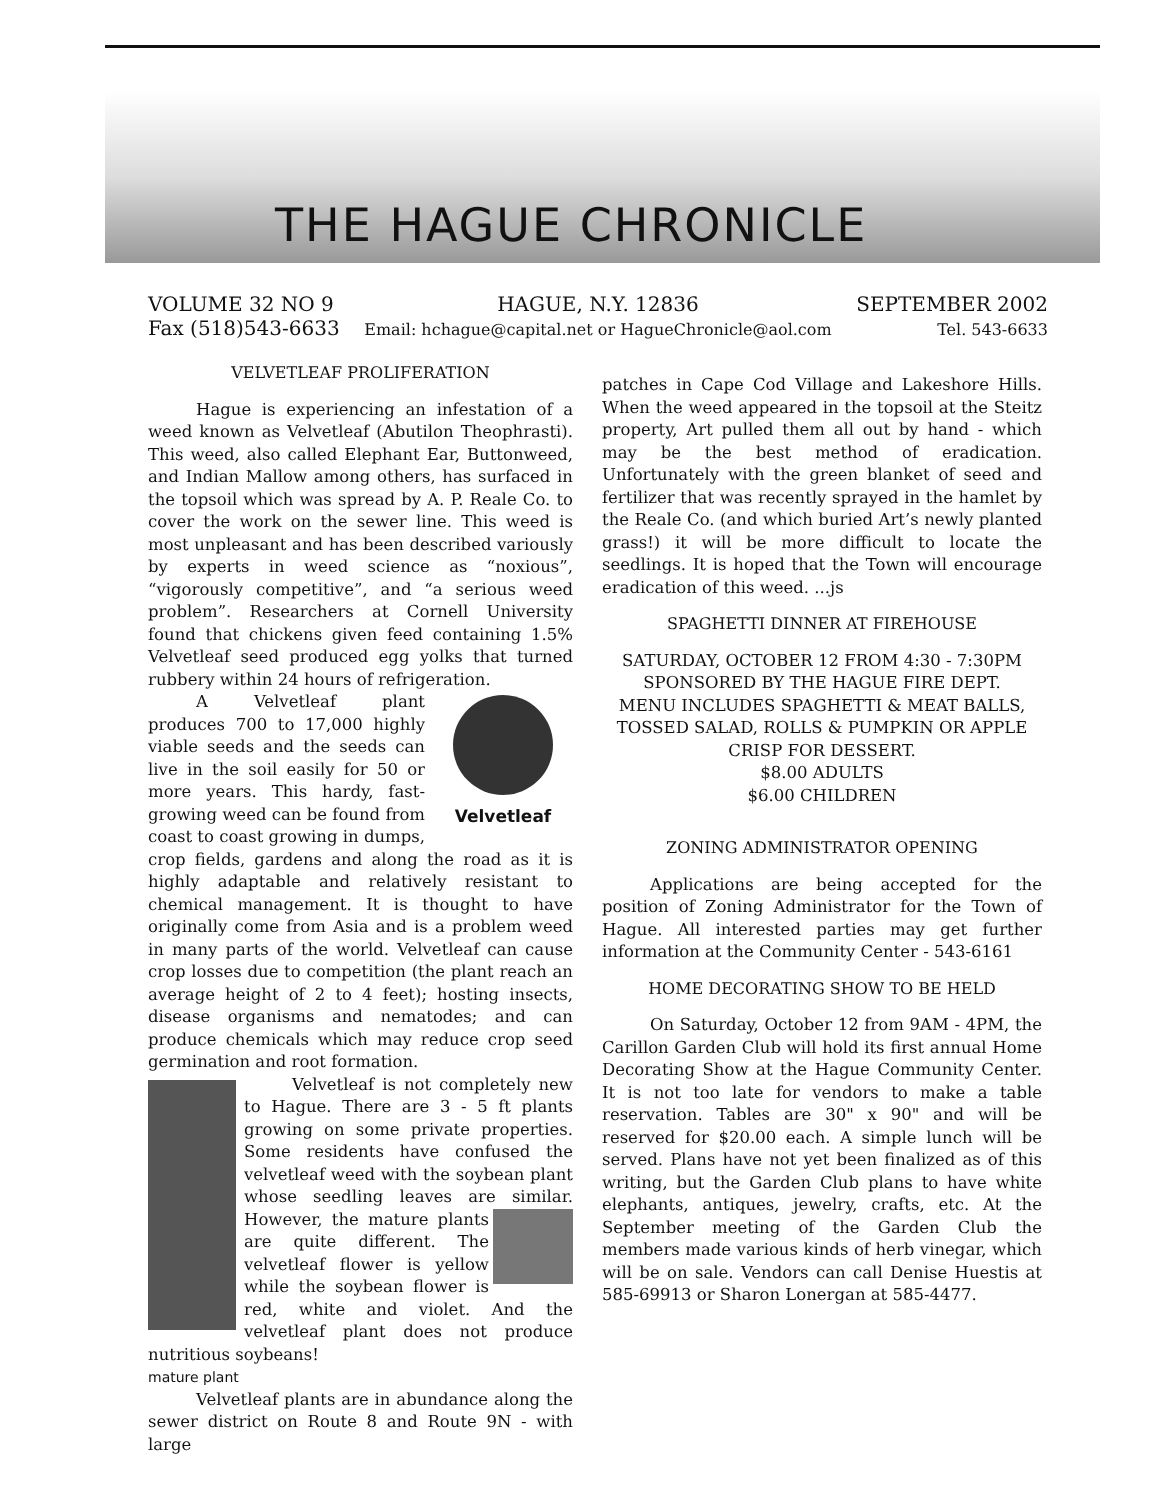THE HAGUE CHRONICLE
VOLUME 32 NO 9
Fax (518)543-6633
HAGUE, N.Y. 12836
Email: hchague@capital.net or HagueChronicle@aol.com
SEPTEMBER 2002
Tel. 543-6633
VELVETLEAF PROLIFERATION
Hague is experiencing an infestation of a weed known as Velvetleaf (Abutilon Theophrasti). This weed, also called Elephant Ear, Buttonweed, and Indian Mallow among others, has surfaced in the topsoil which was spread by A. P. Reale Co. to cover the work on the sewer line. This weed is most unpleasant and has been described variously by experts in weed science as “noxious”, “vigorously competitive”, and “a serious weed problem”. Researchers at Cornell University found that chickens given feed containing 1.5% Velvetleaf seed produced egg yolks that turned rubbery within 24 hours of refrigeration.
Velvetleaf
A Velvetleaf plant produces 700 to 17,000 highly viable seeds and the seeds can live in the soil easily for 50 or more years. This hardy, fast-growing weed can be found from coast to coast growing in dumps, crop fields, gardens and along the road as it is highly adaptable and relatively resistant to chemical management. It is thought to have originally come from Asia and is a problem weed in many parts of the world. Velvetleaf can cause crop losses due to competition (the plant reach an average height of 2 to 4 feet); hosting insects, disease organisms and nematodes; and can produce chemicals which may reduce crop seed germination and root formation.
Velvetleaf is not completely new to Hague. There are 3 - 5 ft plants growing on some private properties. Some residents have confused the velvetleaf weed with the soybean plant whose seedling leaves are similar. However, the mature plants are quite different. The velvetleaf flower is yellow while the soybean flower is red, white and violet. And the velvetleaf plant does not produce nutritious soybeans!
mature plant
Velvetleaf plants are in abundance along the sewer district on Route 8 and Route 9N - with large
patches in Cape Cod Village and Lakeshore Hills. When the weed appeared in the topsoil at the Steitz property, Art pulled them all out by hand - which may be the best method of eradication. Unfortunately with the green blanket of seed and fertilizer that was recently sprayed in the hamlet by the Reale Co. (and which buried Art’s newly planted grass!) it will be more difficult to locate the seedlings. It is hoped that the Town will encourage eradication of this weed. ...js
SPAGHETTI DINNER AT FIREHOUSE
SATURDAY, OCTOBER 12 FROM 4:30 - 7:30PM
SPONSORED BY THE HAGUE FIRE DEPT.
MENU INCLUDES SPAGHETTI & MEAT BALLS, TOSSED SALAD, ROLLS & PUMPKIN OR APPLE CRISP FOR DESSERT.
$8.00 ADULTS
$6.00 CHILDREN
ZONING ADMINISTRATOR OPENING
Applications are being accepted for the position of Zoning Administrator for the Town of Hague. All interested parties may get further information at the Community Center - 543-6161
HOME DECORATING SHOW TO BE HELD
On Saturday, October 12 from 9AM - 4PM, the Carillon Garden Club will hold its first annual Home Decorating Show at the Hague Community Center. It is not too late for vendors to make a table reservation. Tables are 30" x 90" and will be reserved for $20.00 each. A simple lunch will be served. Plans have not yet been finalized as of this writing, but the Garden Club plans to have white elephants, antiques, jewelry, crafts, etc. At the September meeting of the Garden Club the members made various kinds of herb vinegar, which will be on sale. Vendors can call Denise Huestis at 585-69913 or Sharon Lonergan at 585-4477.